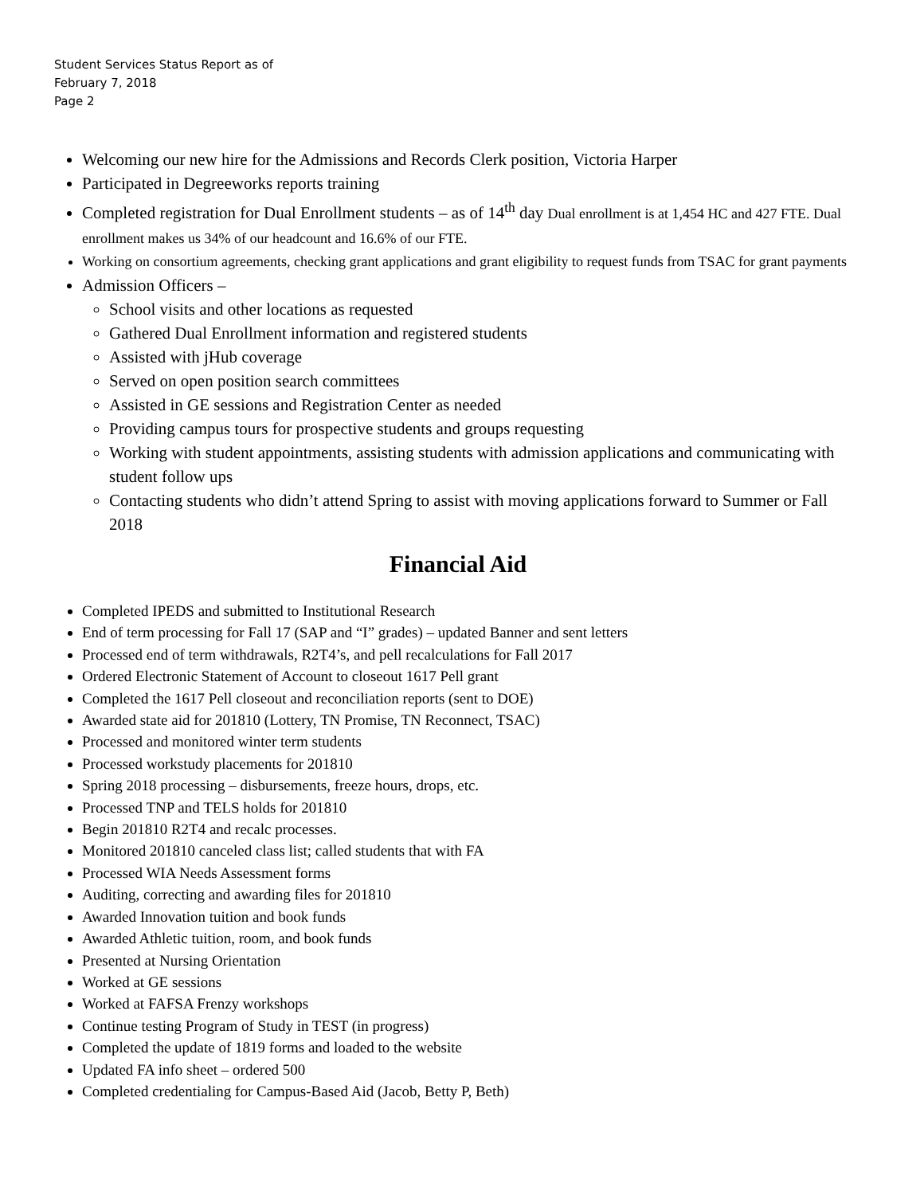Student Services Status Report as of
February 7, 2018
Page 2
Welcoming our new hire for the Admissions and Records Clerk position, Victoria Harper
Participated in Degreeworks reports training
Completed registration for Dual Enrollment students – as of 14<sup>th</sup> day Dual enrollment is at 1,454 HC and 427 FTE. Dual enrollment makes us 34% of our headcount and 16.6% of our FTE.
Working on consortium agreements, checking grant applications and grant eligibility to request funds from TSAC for grant payments
Admission Officers –
School visits and other locations as requested
Gathered Dual Enrollment information and registered students
Assisted with jHub coverage
Served on open position search committees
Assisted in GE sessions and Registration Center as needed
Providing campus tours for prospective students and groups requesting
Working with student appointments, assisting students with admission applications and communicating with student follow ups
Contacting students who didn’t attend Spring to assist with moving applications forward to Summer or Fall 2018
Financial Aid
Completed IPEDS and submitted to Institutional Research
End of term processing for Fall 17 (SAP and “I” grades) – updated Banner and sent letters
Processed end of term withdrawals, R2T4’s, and pell recalculations for Fall 2017
Ordered Electronic Statement of Account to closeout 1617 Pell grant
Completed the 1617 Pell closeout and reconciliation reports (sent to DOE)
Awarded state aid for 201810 (Lottery, TN Promise, TN Reconnect, TSAC)
Processed and monitored winter term students
Processed workstudy placements for 201810
Spring 2018 processing – disbursements, freeze hours, drops, etc.
Processed TNP and TELS holds for 201810
Begin 201810 R2T4 and recalc processes.
Monitored 201810 canceled class list; called students that with FA
Processed WIA Needs Assessment forms
Auditing, correcting and awarding files for 201810
Awarded Innovation tuition and book funds
Awarded Athletic tuition, room, and book funds
Presented at Nursing Orientation
Worked at GE sessions
Worked at FAFSA Frenzy workshops
Continue testing Program of Study in TEST (in progress)
Completed the update of 1819 forms and loaded to the website
Updated FA info sheet – ordered 500
Completed credentialing for Campus-Based Aid (Jacob, Betty P, Beth)